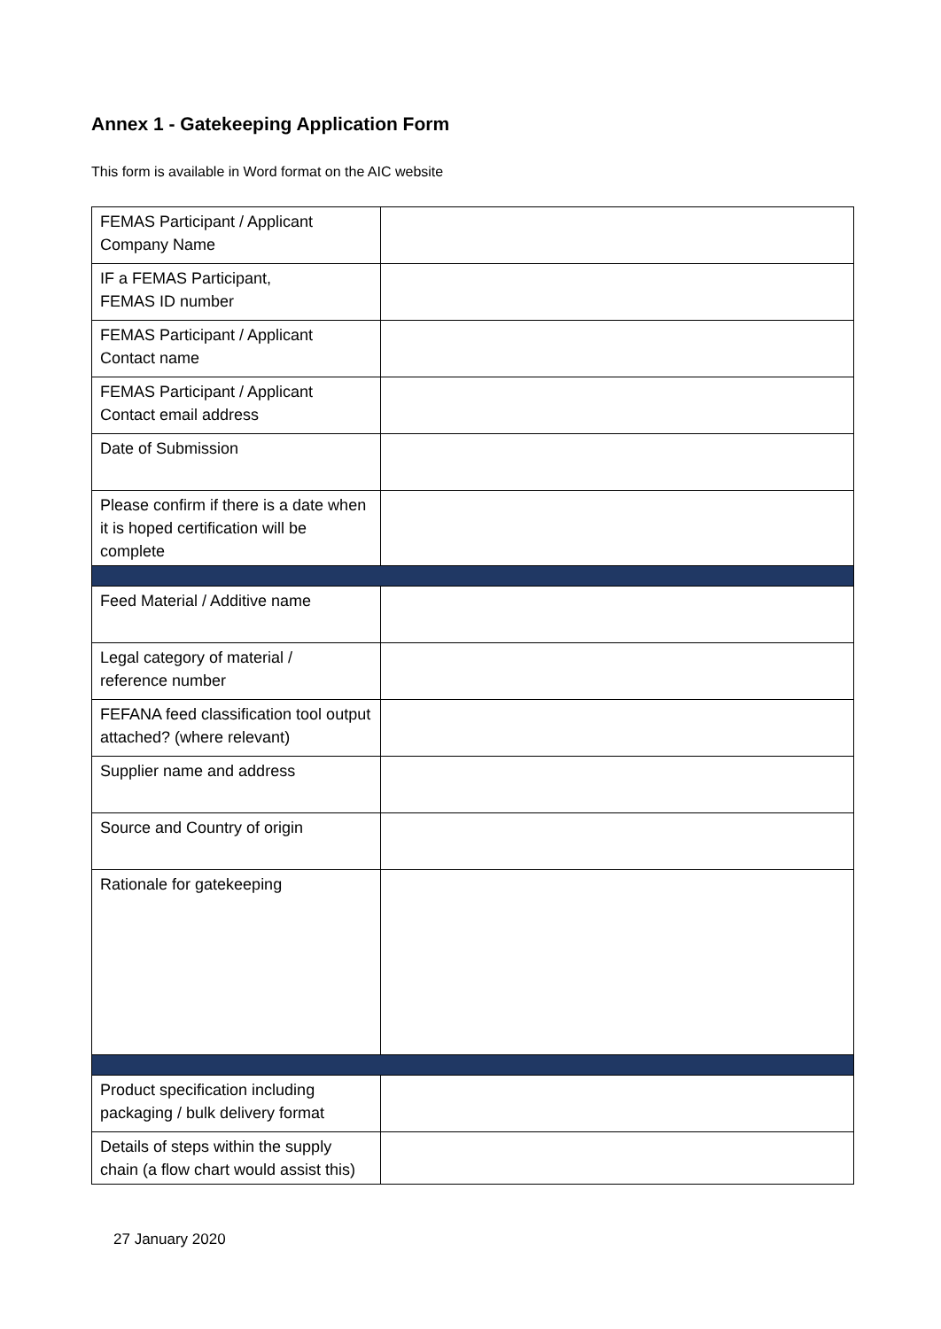Annex 1 - Gatekeeping Application Form
This form is available in Word format on the AIC website
| FEMAS Participant / Applicant Company Name | |
| IF a FEMAS Participant, FEMAS ID number | |
| FEMAS Participant / Applicant Contact name | |
| FEMAS Participant / Applicant Contact email address | |
| Date of Submission | |
| Please confirm if there is a date when it is hoped certification will be complete | |
| Feed Material / Additive name | |
| Legal category of material / reference number | |
| FEFANA feed classification tool output attached? (where relevant) | |
| Supplier name and address | |
| Source and Country of origin | |
| Rationale for gatekeeping | |
| Product specification including packaging / bulk delivery format | |
| Details of steps within the supply chain (a flow chart would assist this) | |
27 January 2020